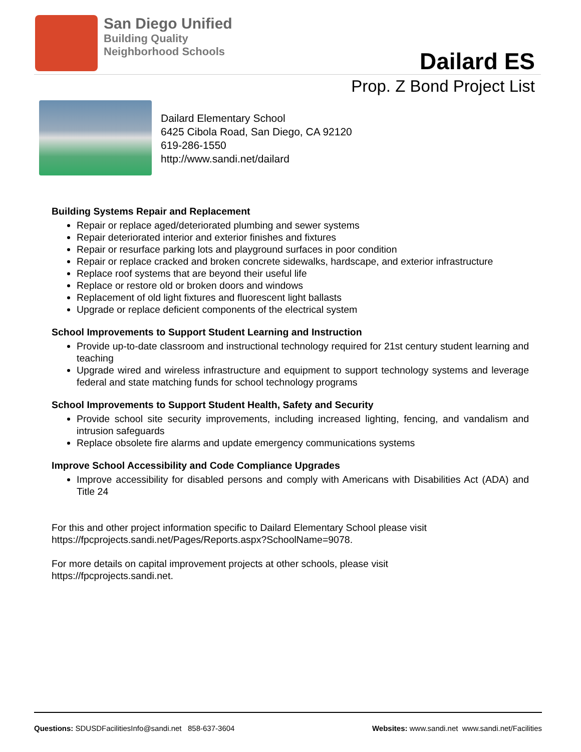San Diego Unified
Building Quality
Neighborhood Schools
Dailard ES
Prop. Z Bond Project List
Dailard Elementary School
6425 Cibola Road, San Diego, CA 92120
619-286-1550
http://www.sandi.net/dailard
Building Systems Repair and Replacement
Repair or replace aged/deteriorated plumbing and sewer systems
Repair deteriorated interior and exterior finishes and fixtures
Repair or resurface parking lots and playground surfaces in poor condition
Repair or replace cracked and broken concrete sidewalks, hardscape, and exterior infrastructure
Replace roof systems that are beyond their useful life
Replace or restore old or broken doors and windows
Replacement of old light fixtures and fluorescent light ballasts
Upgrade or replace deficient components of the electrical system
School Improvements to Support Student Learning and Instruction
Provide up-to-date classroom and instructional technology required for 21st century student learning and teaching
Upgrade wired and wireless infrastructure and equipment to support technology systems and leverage federal and state matching funds for school technology programs
School Improvements to Support Student Health, Safety and Security
Provide school site security improvements, including increased lighting, fencing, and vandalism and intrusion safeguards
Replace obsolete fire alarms and update emergency communications systems
Improve School Accessibility and Code Compliance Upgrades
Improve accessibility for disabled persons and comply with Americans with Disabilities Act (ADA) and Title 24
For this and other project information specific to Dailard Elementary School please visit
https://fpcprojects.sandi.net/Pages/Reports.aspx?SchoolName=9078.
For more details on capital improvement projects at other schools, please visit
https://fpcprojects.sandi.net.
Questions: SDUSDFacilitiesInfo@sandi.net 858-637-3604 Websites: www.sandi.net www.sandi.net/Facilities